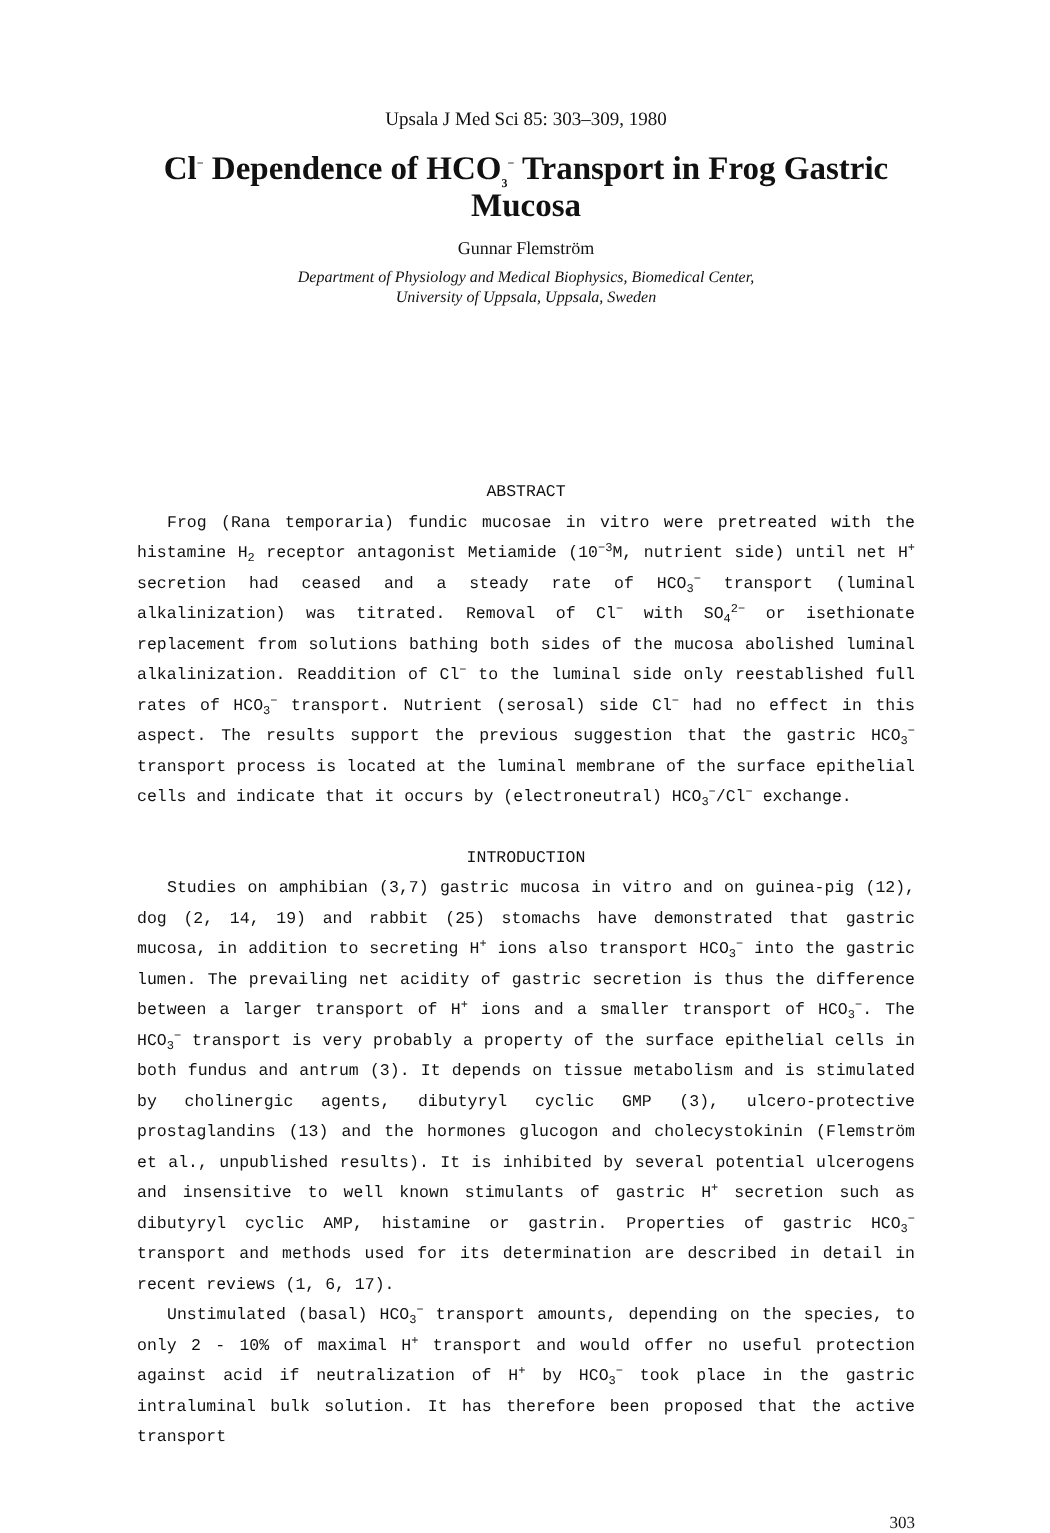Upsala J Med Sci 85: 303–309, 1980
Cl<sup>−</sup> Dependence of HCO<sub>3</sub><sup>−</sup> Transport in Frog Gastric Mucosa
Gunnar Flemström
Department of Physiology and Medical Biophysics, Biomedical Center,
University of Uppsala, Uppsala, Sweden
ABSTRACT
Frog (Rana temporaria) fundic mucosae in vitro were pretreated with the histamine H<sub>2</sub> receptor antagonist Metiamide (10<sup>−3</sup>M, nutrient side) until net H<sup>+</sup> secretion had ceased and a steady rate of HCO<sub>3</sub><sup>−</sup> transport (luminal alkalinization) was titrated. Removal of Cl<sup>−</sup> with SO<sub>4</sub><sup>2−</sup> or isethionate replacement from solutions bathing both sides of the mucosa abolished luminal alkalinization. Readdition of Cl<sup>−</sup> to the luminal side only reestablished full rates of HCO<sub>3</sub><sup>−</sup> transport. Nutrient (serosal) side Cl<sup>−</sup> had no effect in this aspect. The results support the previous suggestion that the gastric HCO<sub>3</sub><sup>−</sup> transport process is located at the luminal membrane of the surface epithelial cells and indicate that it occurs by (electroneutral) HCO<sub>3</sub><sup>−</sup>/Cl<sup>−</sup> exchange.
INTRODUCTION
Studies on amphibian (3,7) gastric mucosa in vitro and on guinea-pig (12), dog (2, 14, 19) and rabbit (25) stomachs have demonstrated that gastric mucosa, in addition to secreting H<sup>+</sup> ions also transport HCO<sub>3</sub><sup>−</sup> into the gastric lumen. The prevailing net acidity of gastric secretion is thus the difference between a larger transport of H<sup>+</sup> ions and a smaller transport of HCO<sub>3</sub><sup>−</sup>. The HCO<sub>3</sub><sup>−</sup> transport is very probably a property of the surface epithelial cells in both fundus and antrum (3). It depends on tissue metabolism and is stimulated by cholinergic agents, dibutyryl cyclic GMP (3), ulcero-protective prostaglandins (13) and the hormones glucogon and cholecystokinin (Flemström et al., unpublished results). It is inhibited by several potential ulcerogens and insensitive to well known stimulants of gastric H<sup>+</sup> secretion such as dibutyryl cyclic AMP, histamine or gastrin. Properties of gastric HCO<sub>3</sub><sup>−</sup> transport and methods used for its determination are described in detail in recent reviews (1, 6, 17).
Unstimulated (basal) HCO<sub>3</sub><sup>−</sup> transport amounts, depending on the species, to only 2 - 10% of maximal H<sup>+</sup> transport and would offer no useful protection against acid if neutralization of H<sup>+</sup> by HCO<sub>3</sub><sup>−</sup> took place in the gastric intraluminal bulk solution. It has therefore been proposed that the active transport
303